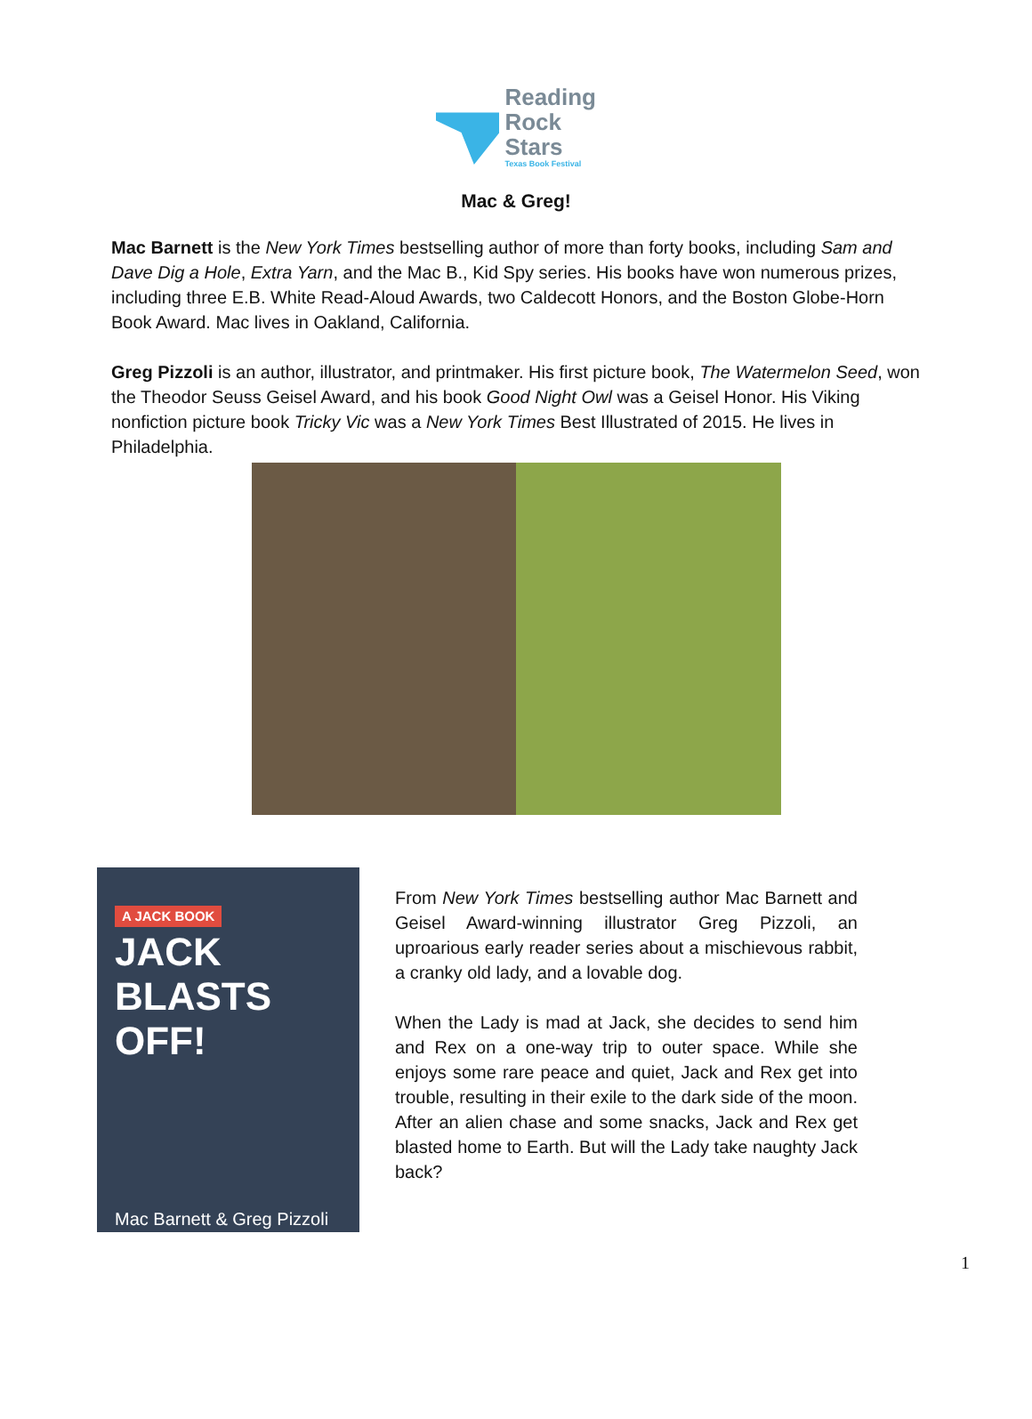Reading
Rock
Stars
Texas Book Festival
Mac & Greg!
Mac Barnett is the New York Times bestselling author of more than forty books, including Sam and Dave Dig a Hole, Extra Yarn, and the Mac B., Kid Spy series. His books have won numerous prizes, including three E.B. White Read-Aloud Awards, two Caldecott Honors, and the Boston Globe-Horn Book Award. Mac lives in Oakland, California.
Greg Pizzoli is an author, illustrator, and printmaker. His first picture book, The Watermelon Seed, won the Theodor Seuss Geisel Award, and his book Good Night Owl was a Geisel Honor. His Viking nonfiction picture book Tricky Vic was a New York Times Best Illustrated of 2015. He lives in Philadelphia.
A JACK BOOK
JACK
BLASTS
OFF!
Mac Barnett & Greg Pizzoli
From New York Times bestselling author Mac Barnett and Geisel Award-winning illustrator Greg Pizzoli, an uproarious early reader series about a mischievous rabbit, a cranky old lady, and a lovable dog.
When the Lady is mad at Jack, she decides to send him and Rex on a one-way trip to outer space. While she enjoys some rare peace and quiet, Jack and Rex get into trouble, resulting in their exile to the dark side of the moon. After an alien chase and some snacks, Jack and Rex get blasted home to Earth. But will the Lady take naughty Jack back?
1